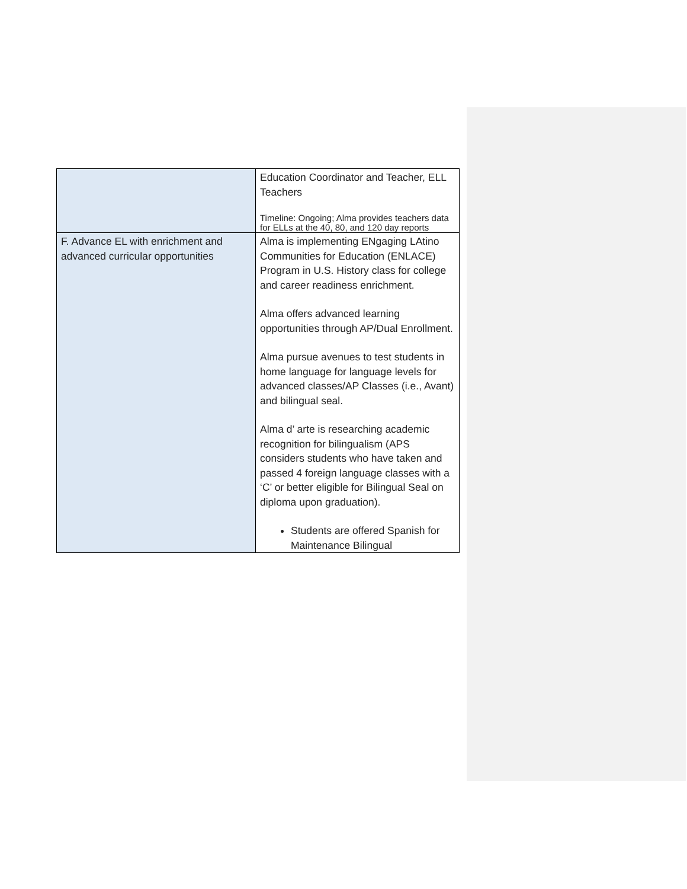| | Education Coordinator and Teacher, ELL Teachers Timeline: Ongoing; Alma provides teachers data for ELLs at the 40, 80, and 120 day reports |
| F. Advance EL with enrichment and advanced curricular opportunities | Alma is implementing ENgaging LAtino Communities for Education (ENLACE) Program in U.S. History class for college and career readiness enrichment. Alma offers advanced learning opportunities through AP/Dual Enrollment. Alma pursue avenues to test students in home language for language levels for advanced classes/AP Classes (i.e., Avant) and bilingual seal. Alma d’ arte is researching academic recognition for bilingualism (APS considers students who have taken and passed 4 foreign language classes with a ‘C’ or better eligible for Bilingual Seal on diploma upon graduation). Students are offered Spanish for Maintenance Bilingual |